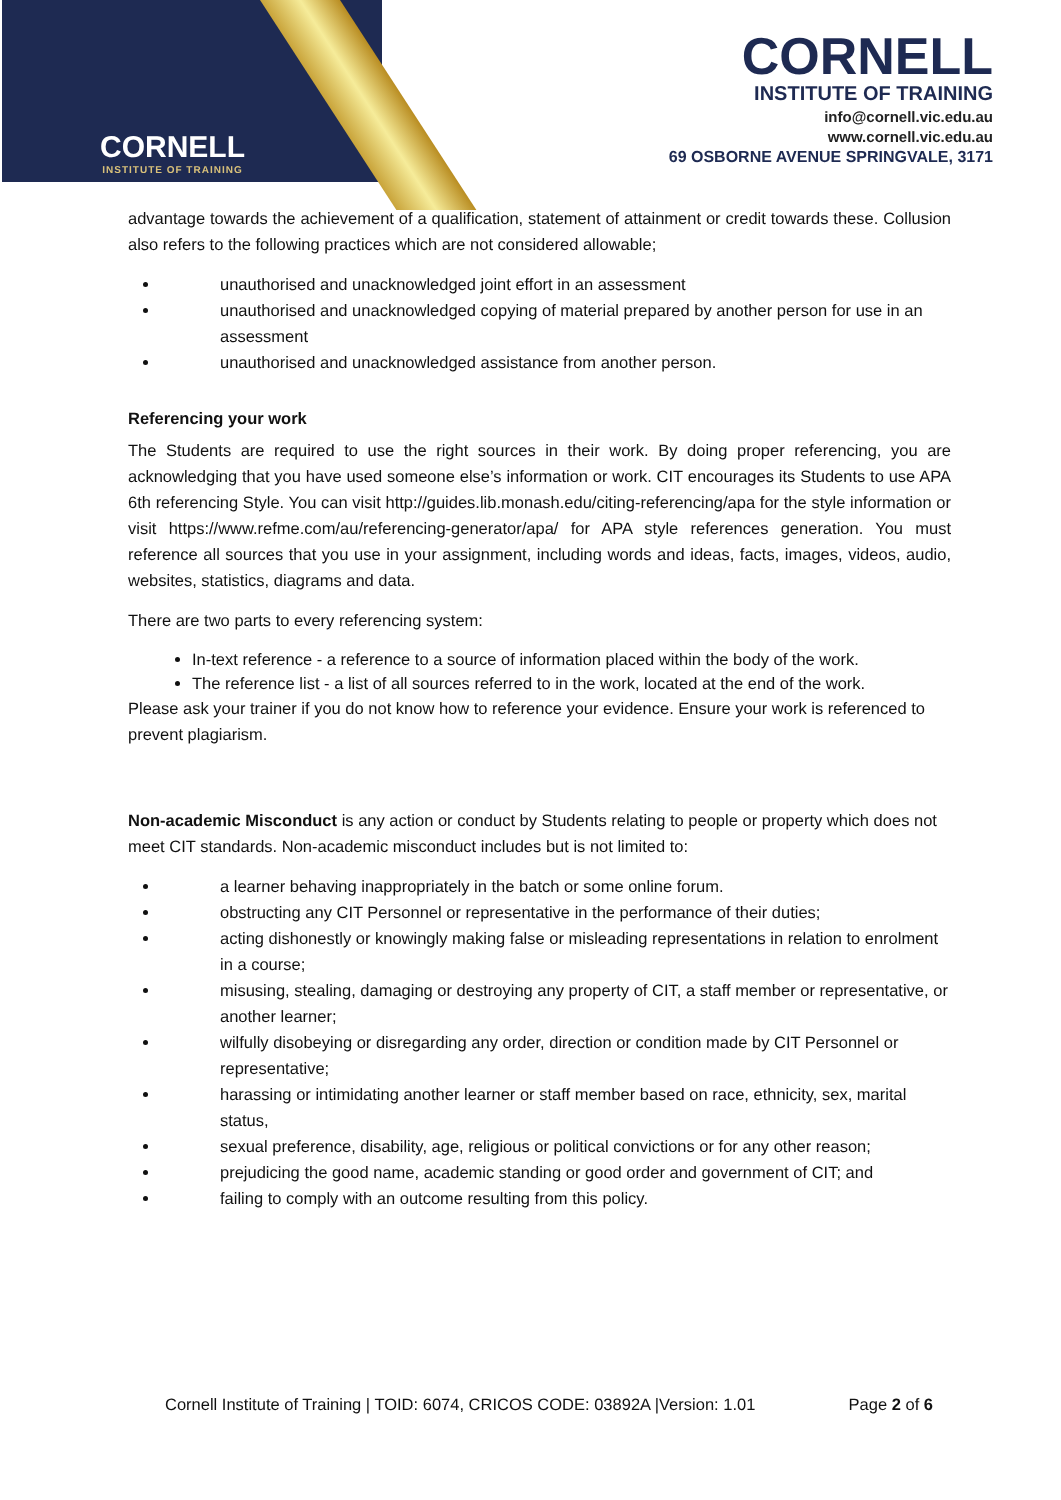CORNELL
INSTITUTE OF TRAINING
CORNELL
INSTITUTE OF TRAINING
info@cornell.vic.edu.au
www.cornell.vic.edu.au
69 OSBORNE AVENUE SPRINGVALE, 3171
advantage towards the achievement of a qualification, statement of attainment or credit towards these. Collusion also refers to the following practices which are not considered allowable;
unauthorised and unacknowledged joint effort in an assessment
unauthorised and unacknowledged copying of material prepared by another person for use in an assessment
unauthorised and unacknowledged assistance from another person.
Referencing your work
The Students are required to use the right sources in their work. By doing proper referencing, you are acknowledging that you have used someone else’s information or work. CIT encourages its Students to use APA 6th referencing Style. You can visit http://guides.lib.monash.edu/citing-referencing/apa for the style information or visit https://www.refme.com/au/referencing-generator/apa/ for APA style references generation. You must reference all sources that you use in your assignment, including words and ideas, facts, images, videos, audio, websites, statistics, diagrams and data.
There are two parts to every referencing system:
In-text reference - a reference to a source of information placed within the body of the work.
The reference list - a list of all sources referred to in the work, located at the end of the work.
Please ask your trainer if you do not know how to reference your evidence. Ensure your work is referenced to prevent plagiarism.
Non-academic Misconduct is any action or conduct by Students relating to people or property which does not meet CIT standards. Non-academic misconduct includes but is not limited to:
a learner behaving inappropriately in the batch or some online forum.
obstructing any CIT Personnel or representative in the performance of their duties;
acting dishonestly or knowingly making false or misleading representations in relation to enrolment in a course;
misusing, stealing, damaging or destroying any property of CIT, a staff member or representative, or another learner;
wilfully disobeying or disregarding any order, direction or condition made by CIT Personnel or representative;
harassing or intimidating another learner or staff member based on race, ethnicity, sex, marital status,
sexual preference, disability, age, religious or political convictions or for any other reason;
prejudicing the good name, academic standing or good order and government of CIT; and
failing to comply with an outcome resulting from this policy.
Cornell Institute of Training | TOID: 6074, CRICOS CODE: 03892A |Version: 1.01 Page 2 of 6